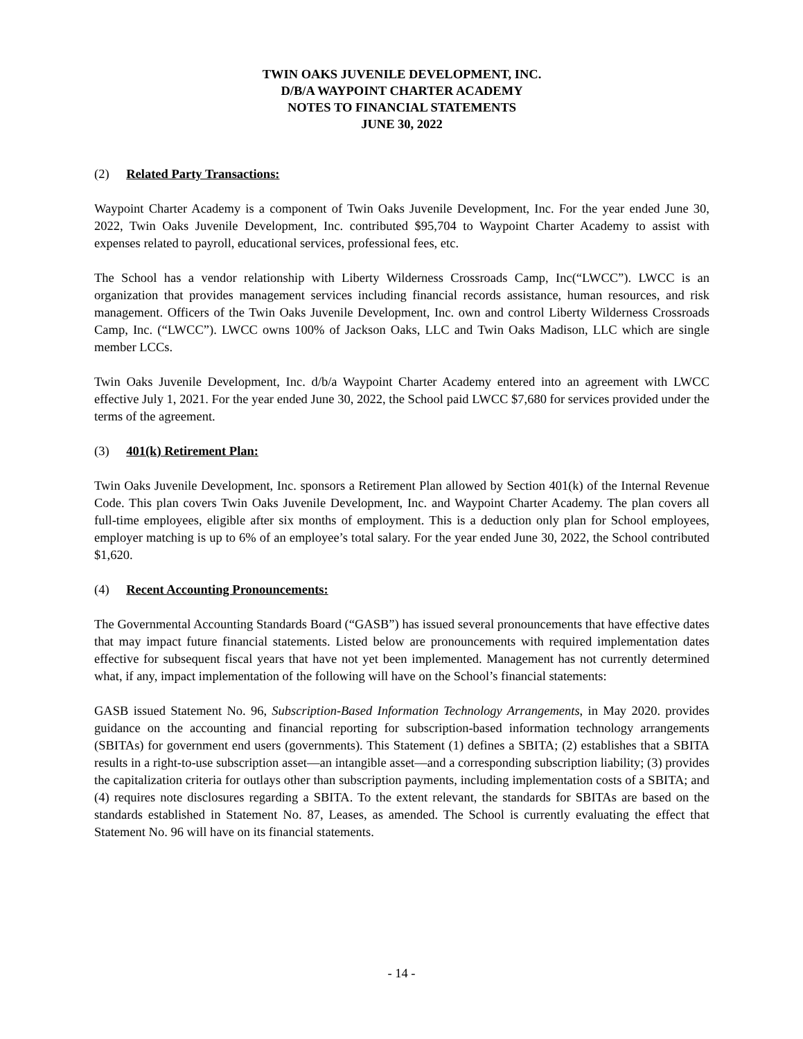TWIN OAKS JUVENILE DEVELOPMENT, INC.
D/B/A WAYPOINT CHARTER ACADEMY
NOTES TO FINANCIAL STATEMENTS
JUNE 30, 2022
(2) Related Party Transactions:
Waypoint Charter Academy is a component of Twin Oaks Juvenile Development, Inc. For the year ended June 30, 2022, Twin Oaks Juvenile Development, Inc. contributed $95,704 to Waypoint Charter Academy to assist with expenses related to payroll, educational services, professional fees, etc.
The School has a vendor relationship with Liberty Wilderness Crossroads Camp, Inc(“LWCC”). LWCC is an organization that provides management services including financial records assistance, human resources, and risk management. Officers of the Twin Oaks Juvenile Development, Inc. own and control Liberty Wilderness Crossroads Camp, Inc. (“LWCC”). LWCC owns 100% of Jackson Oaks, LLC and Twin Oaks Madison, LLC which are single member LCCs.
Twin Oaks Juvenile Development, Inc. d/b/a Waypoint Charter Academy entered into an agreement with LWCC effective July 1, 2021. For the year ended June 30, 2022, the School paid LWCC $7,680 for services provided under the terms of the agreement.
(3) 401(k) Retirement Plan:
Twin Oaks Juvenile Development, Inc. sponsors a Retirement Plan allowed by Section 401(k) of the Internal Revenue Code. This plan covers Twin Oaks Juvenile Development, Inc. and Waypoint Charter Academy. The plan covers all full-time employees, eligible after six months of employment. This is a deduction only plan for School employees, employer matching is up to 6% of an employee’s total salary. For the year ended June 30, 2022, the School contributed $1,620.
(4) Recent Accounting Pronouncements:
The Governmental Accounting Standards Board (“GASB”) has issued several pronouncements that have effective dates that may impact future financial statements. Listed below are pronouncements with required implementation dates effective for subsequent fiscal years that have not yet been implemented. Management has not currently determined what, if any, impact implementation of the following will have on the School’s financial statements:
GASB issued Statement No. 96, Subscription-Based Information Technology Arrangements, in May 2020. provides guidance on the accounting and financial reporting for subscription-based information technology arrangements (SBITAs) for government end users (governments). This Statement (1) defines a SBITA; (2) establishes that a SBITA results in a right-to-use subscription asset—an intangible asset—and a corresponding subscription liability; (3) provides the capitalization criteria for outlays other than subscription payments, including implementation costs of a SBITA; and (4) requires note disclosures regarding a SBITA. To the extent relevant, the standards for SBITAs are based on the standards established in Statement No. 87, Leases, as amended. The School is currently evaluating the effect that Statement No. 96 will have on its financial statements.
- 14 -